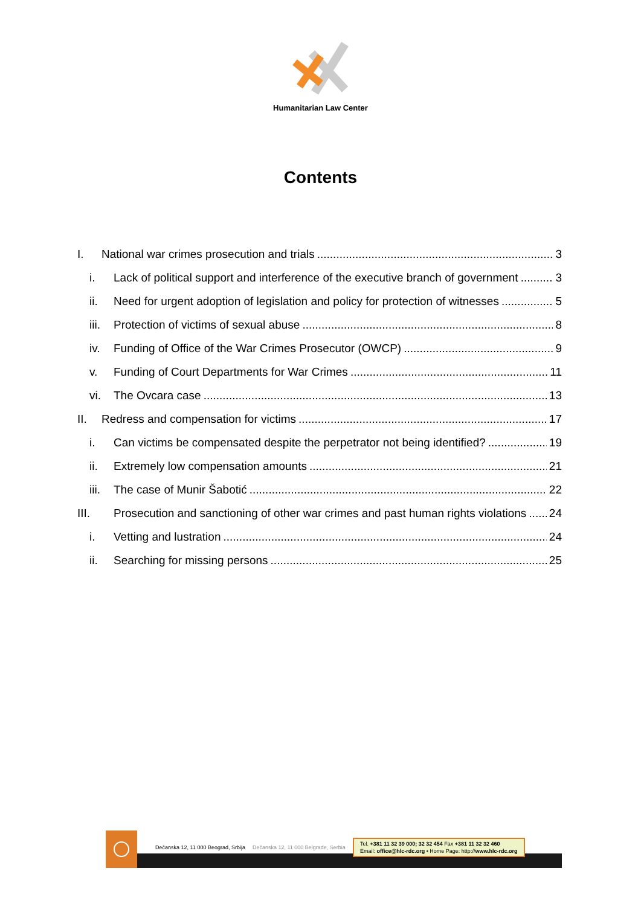Humanitarian Law Center
Contents
I. National war crimes prosecution and trials 3
i. Lack of political support and interference of the executive branch of government 3
ii. Need for urgent adoption of legislation and policy for protection of witnesses 5
iii. Protection of victims of sexual abuse 8
iv. Funding of Office of the War Crimes Prosecutor (OWCP) 9
v. Funding of Court Departments for War Crimes 11
vi. The Ovcara case 13
II. Redress and compensation for victims 17
i. Can victims be compensated despite the perpetrator not being identified? 19
ii. Extremely low compensation amounts 21
iii. The case of Munir Šabotić 22
III. Prosecution and sanctioning of other war crimes and past human rights violations 24
i. Vetting and lustration 24
ii. Searching for missing persons 25
Dečanska 12, 11 000 Beograd, Srbija Dečanska 12, 11 000 Belgrade, Serbia Tel. +381 11 32 39 000; 32 32 454 Fax +381 11 32 32 460
Email: office@hlc-rdc.org • Home Page: http://www.hlc-rdc.org